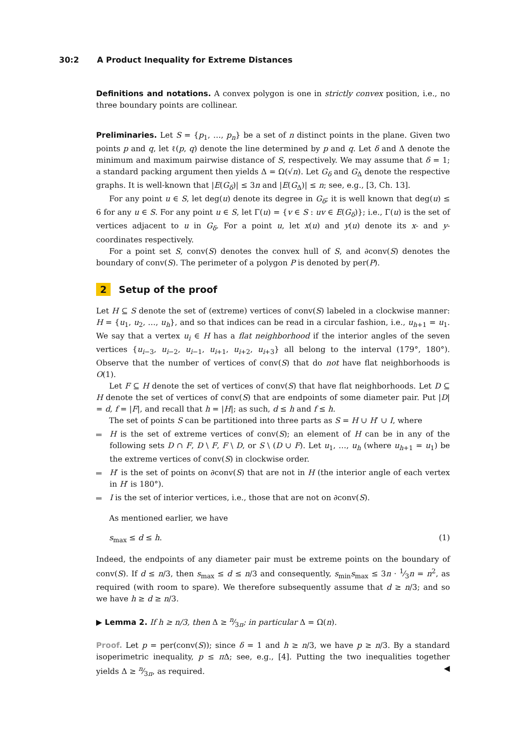30:2 A Product Inequality for Extreme Distances
Definitions and notations. A convex polygon is one in strictly convex position, i.e., no three boundary points are collinear.
Preliminaries. Let S = {p<sub>1</sub>, …, p<sub>n</sub>} be a set of n distinct points in the plane. Given two points p and q, let ℓ(p, q) denote the line determined by p and q. Let δ and Δ denote the minimum and maximum pairwise distance of S, respectively. We may assume that δ = 1; a standard packing argument then yields Δ = Ω(√n). Let G<sub>δ</sub> and G<sub>Δ</sub> denote the respective graphs. It is well-known that |E(G<sub>δ</sub>)| ≤ 3n and |E(G<sub>Δ</sub>)| ≤ n; see, e.g., [3, Ch. 13].
For any point u ∈ S, let deg(u) denote its degree in G<sub>δ</sub>; it is well known that deg(u) ≤ 6 for any u ∈ S. For any point u ∈ S, let Γ(u) = {v ∈ S : uv ∈ E(G<sub>δ</sub>)}; i.e., Γ(u) is the set of vertices adjacent to u in G<sub>δ</sub>. For a point u, let x(u) and y(u) denote its x- and y-coordinates respectively.
For a point set S, conv(S) denotes the convex hull of S, and ∂conv(S) denotes the boundary of conv(S). The perimeter of a polygon P is denoted by per(P).
2 Setup of the proof
Let H ⊆ S denote the set of (extreme) vertices of conv(S) labeled in a clockwise manner: H = {u<sub>1</sub>, u<sub>2</sub>, …, u<sub>h</sub>}, and so that indices can be read in a circular fashion, i.e., u<sub>h+1</sub> = u<sub>1</sub>. We say that a vertex u<sub>i</sub> ∈ H has a flat neighborhood if the interior angles of the seven vertices {u<sub>i−3</sub>, u<sub>i−2</sub>, u<sub>i−1</sub>, u<sub>i+1</sub>, u<sub>i+2</sub>, u<sub>i+3</sub>} all belong to the interval (179°, 180°). Observe that the number of vertices of conv(S) that do not have flat neighborhoods is O(1).
Let F ⊆ H denote the set of vertices of conv(S) that have flat neighborhoods. Let D ⊆ H denote the set of vertices of conv(S) that are endpoints of some diameter pair. Put |D| = d, f = |F|, and recall that h = |H|; as such, d ≤ h and f ≤ h.
The set of points S can be partitioned into three parts as S = H ∪ H′ ∪ I, where
H is the set of extreme vertices of conv(S); an element of H can be in any of the following sets D ∩ F, D \ F, F \ D, or S \ (D ∪ F). Let u<sub>1</sub>, …, u<sub>h</sub> (where u<sub>h+1</sub> = u<sub>1</sub>) be the extreme vertices of conv(S) in clockwise order.
H′ is the set of points on ∂conv(S) that are not in H (the interior angle of each vertex in H′ is 180°).
I is the set of interior vertices, i.e., those that are not on ∂conv(S).
As mentioned earlier, we have
s<sub>max</sub> ≤ d ≤ h. (1)
Indeed, the endpoints of any diameter pair must be extreme points on the boundary of conv(S). If d ≤ n/3, then s<sub>max</sub> ≤ d ≤ n/3 and consequently, s<sub>min</sub>s<sub>max</sub> ≤ 3n · 1⁄3n = n<sup>2</sup>, as required (with room to spare). We therefore subsequently assume that d ≥ n/3; and so we have h ≥ d ≥ n/3.
▶ Lemma 2. If h ≥ n/3, then Δ ≥ n⁄3π; in particular Δ = Ω(n).
Proof. Let p = per(conv(S)); since δ = 1 and h ≥ n/3, we have p ≥ n/3. By a standard isoperimetric inequality, p ≤ π Δ; see, e.g., [4]. Putting the two inequalities together yields Δ ≥ n⁄3π, as required. ◀